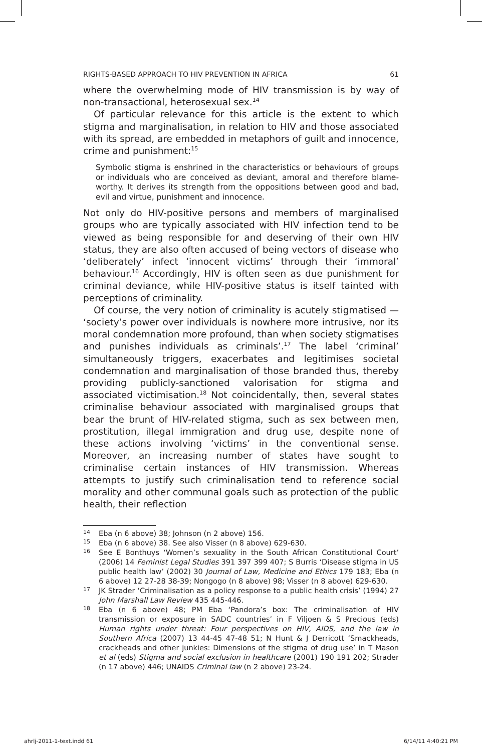RIGHTS-BASED APPROACH TO HIV PREVENTION IN AFRICA 61
where the overwhelming mode of HIV transmission is by way of non-transactional, heterosexual sex.<sup>14</sup>
Of particular relevance for this article is the extent to which stigma and marginalisation, in relation to HIV and those associated with its spread, are embedded in metaphors of guilt and innocence, crime and punishment:<sup>15</sup>
Symbolic stigma is enshrined in the characteristics or behaviours of groups or individuals who are conceived as deviant, amoral and therefore blame-worthy. It derives its strength from the oppositions between good and bad, evil and virtue, punishment and innocence.
Not only do HIV-positive persons and members of marginalised groups who are typically associated with HIV infection tend to be viewed as being responsible for and deserving of their own HIV status, they are also often accused of being vectors of disease who ‘deliberately’ infect ‘innocent victims’ through their ‘immoral’ behaviour.<sup>16</sup> Accordingly, HIV is often seen as due punishment for criminal deviance, while HIV-positive status is itself tainted with perceptions of criminality.
Of course, the very notion of criminality is acutely stigmatised — ‘society’s power over individuals is nowhere more intrusive, nor its moral condemnation more profound, than when society stigmatises and punishes individuals as criminals’.<sup>17</sup> The label ‘criminal’ simultaneously triggers, exacerbates and legitimises societal condemnation and marginalisation of those branded thus, thereby providing publicly-sanctioned valorisation for stigma and associated victimisation.<sup>18</sup> Not coincidentally, then, several states criminalise behaviour associated with marginalised groups that bear the brunt of HIV-related stigma, such as sex between men, prostitution, illegal immigration and drug use, despite none of these actions involving ‘victims’ in the conventional sense. Moreover, an increasing number of states have sought to criminalise certain instances of HIV transmission. Whereas attempts to justify such criminalisation tend to reference social morality and other communal goals such as protection of the public health, their reflection
14
Eba (n 6 above) 38; Johnson (n 2 above) 156.
15
Eba (n 6 above) 38. See also Visser (n 8 above) 629-630.
16
See E Bonthuys ‘Women’s sexuality in the South African Constitutional Court’ (2006) 14 Feminist Legal Studies 391 397 399 407; S Burris ‘Disease stigma in US public health law’ (2002) 30 Journal of Law, Medicine and Ethics 179 183; Eba (n 6 above) 12 27-28 38-39; Nongogo (n 8 above) 98; Visser (n 8 above) 629-630.
17
JK Strader ‘Criminalisation as a policy response to a public health crisis’ (1994) 27 John Marshall Law Review 435 445-446.
18
Eba (n 6 above) 48; PM Eba ‘Pandora’s box: The criminalisation of HIV transmission or exposure in SADC countries’ in F Viljoen & S Precious (eds) Human rights under threat: Four perspectives on HIV, AIDS, and the law in Southern Africa (2007) 13 44-45 47-48 51; N Hunt & J Derricott ‘Smackheads, crackheads and other junkies: Dimensions of the stigma of drug use’ in T Mason et al (eds) Stigma and social exclusion in healthcare (2001) 190 191 202; Strader (n 17 above) 446; UNAIDS Criminal law (n 2 above) 23-24.
ahrlj-2011-1-text.indd 61 6/14/11 4:40:21 PM